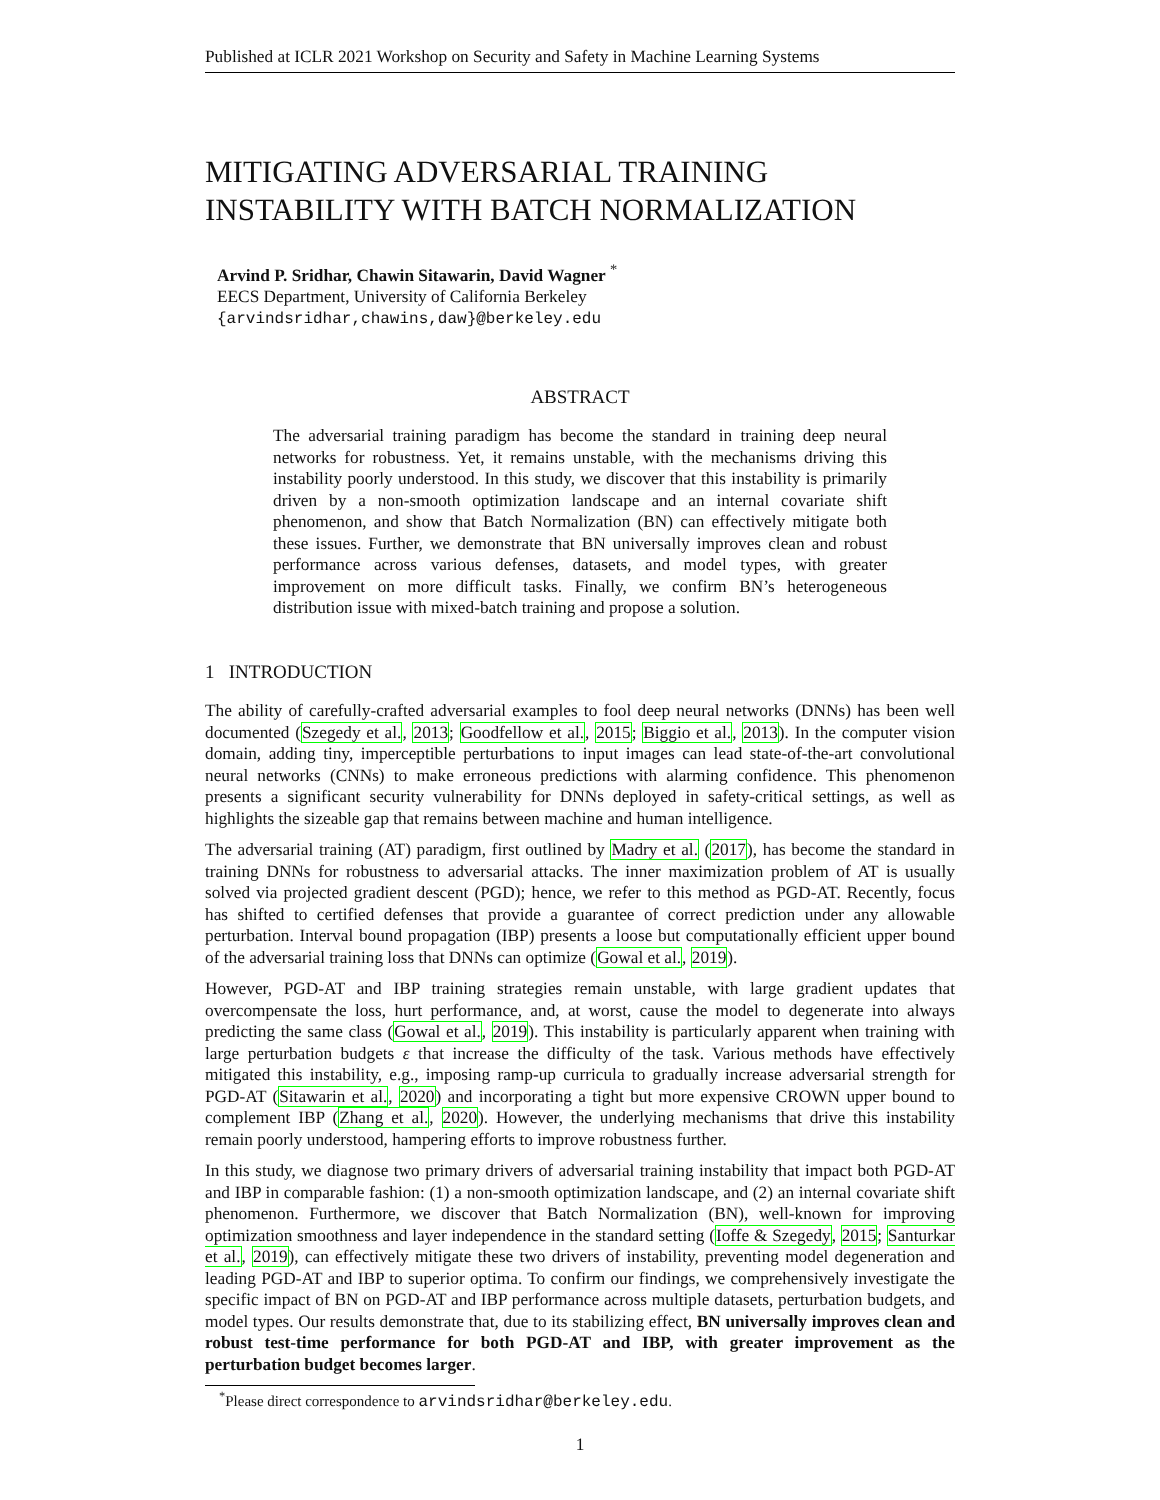Published at ICLR 2021 Workshop on Security and Safety in Machine Learning Systems
MITIGATING ADVERSARIAL TRAINING INSTABILITY WITH BATCH NORMALIZATION
Arvind P. Sridhar, Chawin Sitawarin, David Wagner <sup>*</sup>
EECS Department, University of California Berkeley
{arvindsridhar,chawins,daw}@berkeley.edu
ABSTRACT
The adversarial training paradigm has become the standard in training deep neural networks for robustness. Yet, it remains unstable, with the mechanisms driving this instability poorly understood. In this study, we discover that this instability is primarily driven by a non-smooth optimization landscape and an internal covariate shift phenomenon, and show that Batch Normalization (BN) can effectively mitigate both these issues. Further, we demonstrate that BN universally improves clean and robust performance across various defenses, datasets, and model types, with greater improvement on more difficult tasks. Finally, we confirm BN’s heterogeneous distribution issue with mixed-batch training and propose a solution.
1 INTRODUCTION
The ability of carefully-crafted adversarial examples to fool deep neural networks (DNNs) has been well documented (Szegedy et al., 2013; Goodfellow et al., 2015; Biggio et al., 2013). In the computer vision domain, adding tiny, imperceptible perturbations to input images can lead state-of-the-art convolutional neural networks (CNNs) to make erroneous predictions with alarming confidence. This phenomenon presents a significant security vulnerability for DNNs deployed in safety-critical settings, as well as highlights the sizeable gap that remains between machine and human intelligence.
The adversarial training (AT) paradigm, first outlined by Madry et al. (2017), has become the standard in training DNNs for robustness to adversarial attacks. The inner maximization problem of AT is usually solved via projected gradient descent (PGD); hence, we refer to this method as PGD-AT. Recently, focus has shifted to certified defenses that provide a guarantee of correct prediction under any allowable perturbation. Interval bound propagation (IBP) presents a loose but computationally efficient upper bound of the adversarial training loss that DNNs can optimize (Gowal et al., 2019).
However, PGD-AT and IBP training strategies remain unstable, with large gradient updates that overcompensate the loss, hurt performance, and, at worst, cause the model to degenerate into always predicting the same class (Gowal et al., 2019). This instability is particularly apparent when training with large perturbation budgets ε that increase the difficulty of the task. Various methods have effectively mitigated this instability, e.g., imposing ramp-up curricula to gradually increase adversarial strength for PGD-AT (Sitawarin et al., 2020) and incorporating a tight but more expensive CROWN upper bound to complement IBP (Zhang et al., 2020). However, the underlying mechanisms that drive this instability remain poorly understood, hampering efforts to improve robustness further.
In this study, we diagnose two primary drivers of adversarial training instability that impact both PGD-AT and IBP in comparable fashion: (1) a non-smooth optimization landscape, and (2) an internal covariate shift phenomenon. Furthermore, we discover that Batch Normalization (BN), well-known for improving optimization smoothness and layer independence in the standard setting (Ioffe & Szegedy, 2015; Santurkar et al., 2019), can effectively mitigate these two drivers of instability, preventing model degeneration and leading PGD-AT and IBP to superior optima. To confirm our findings, we comprehensively investigate the specific impact of BN on PGD-AT and IBP performance across multiple datasets, perturbation budgets, and model types. Our results demonstrate that, due to its stabilizing effect, BN universally improves clean and robust test-time performance for both PGD-AT and IBP, with greater improvement as the perturbation budget becomes larger.
<sup>*</sup> Please direct correspondence to arvindsridhar@berkeley.edu.
1